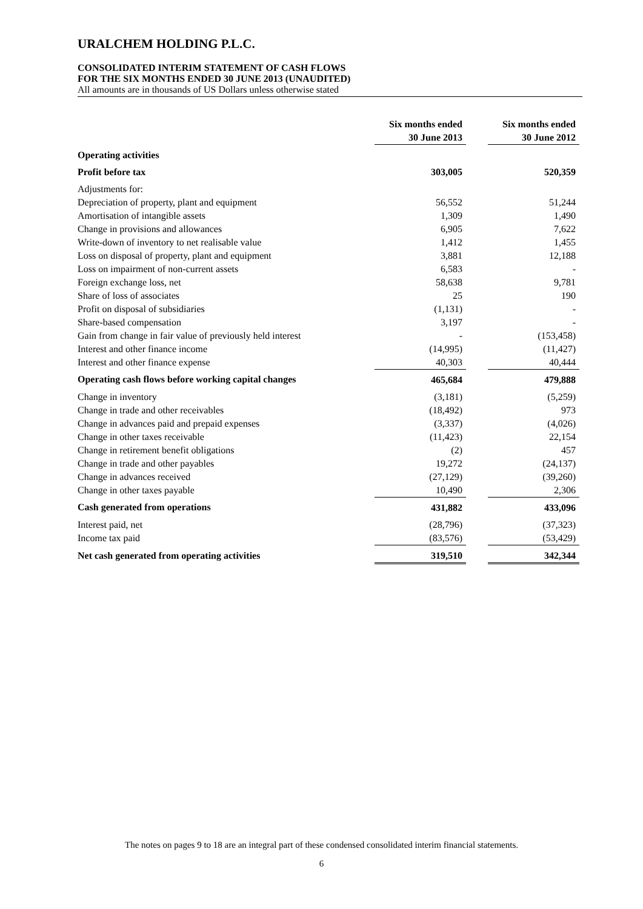URALCHEM HOLDING P.L.C.
CONSOLIDATED INTERIM STATEMENT OF CASH FLOWS
FOR THE SIX MONTHS ENDED 30 JUNE 2013 (UNAUDITED)
All amounts are in thousands of US Dollars unless otherwise stated
| | Six months ended 30 June 2013 | | Six months ended 30 June 2012 |
| Operating activities | | | |
| Profit before tax | 303,005 | | 520,359 |
| Adjustments for: | | | |
| Depreciation of property, plant and equipment | 56,552 | | 51,244 |
| Amortisation of intangible assets | 1,309 | | 1,490 |
| Change in provisions and allowances | 6,905 | | 7,622 |
| Write-down of inventory to net realisable value | 1,412 | | 1,455 |
| Loss on disposal of property, plant and equipment | 3,881 | | 12,188 |
| Loss on impairment of non-current assets | 6,583 | | - |
| Foreign exchange loss, net | 58,638 | | 9,781 |
| Share of loss of associates | 25 | | 190 |
| Profit on disposal of subsidiaries | (1,131) | | - |
| Share-based compensation | 3,197 | | - |
| Gain from change in fair value of previously held interest | - | | (153,458) |
| Interest and other finance income | (14,995) | | (11,427) |
| Interest and other finance expense | 40,303 | | 40,444 |
| Operating cash flows before working capital changes | 465,684 | | 479,888 |
| Change in inventory | (3,181) | | (5,259) |
| Change in trade and other receivables | (18,492) | | 973 |
| Change in advances paid and prepaid expenses | (3,337) | | (4,026) |
| Change in other taxes receivable | (11,423) | | 22,154 |
| Change in retirement benefit obligations | (2) | | 457 |
| Change in trade and other payables | 19,272 | | (24,137) |
| Change in advances received | (27,129) | | (39,260) |
| Change in other taxes payable | 10,490 | | 2,306 |
| Cash generated from operations | 431,882 | | 433,096 |
| Interest paid, net | (28,796) | | (37,323) |
| Income tax paid | (83,576) | | (53,429) |
| Net cash generated from operating activities | 319,510 | | 342,344 |
The notes on pages 9 to 18 are an integral part of these condensed consolidated interim financial statements.
6